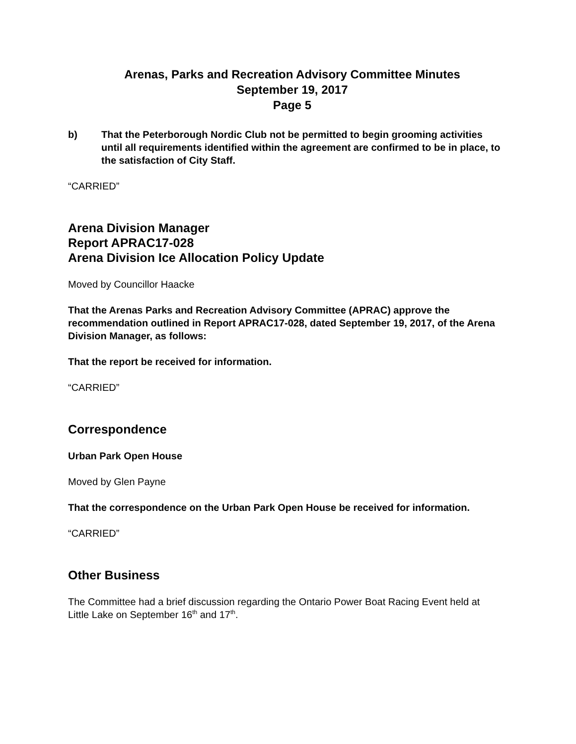Arenas, Parks and Recreation Advisory Committee Minutes
September 19, 2017
Page 5
b) That the Peterborough Nordic Club not be permitted to begin grooming activities until all requirements identified within the agreement are confirmed to be in place, to the satisfaction of City Staff.
“CARRIED”
Arena Division Manager
Report APRAC17-028
Arena Division Ice Allocation Policy Update
Moved by Councillor Haacke
That the Arenas Parks and Recreation Advisory Committee (APRAC) approve the recommendation outlined in Report APRAC17-028, dated September 19, 2017, of the Arena Division Manager, as follows:
That the report be received for information.
“CARRIED”
Correspondence
Urban Park Open House
Moved by Glen Payne
That the correspondence on the Urban Park Open House be received for information.
“CARRIED”
Other Business
The Committee had a brief discussion regarding the Ontario Power Boat Racing Event held at Little Lake on September 16<sup>th</sup> and 17<sup>th</sup>.